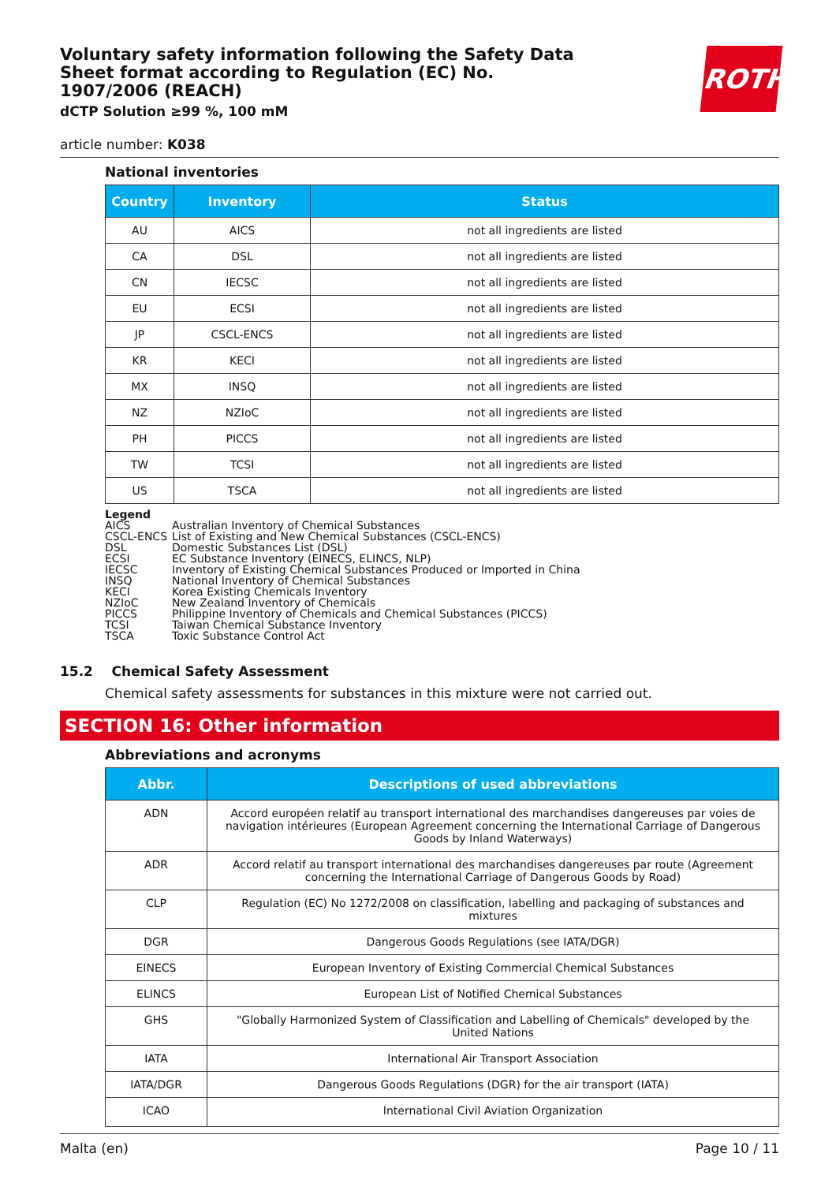Voluntary safety information following the Safety Data Sheet format according to Regulation (EC) No. 1907/2006 (REACH)
dCTP Solution ≥99 %, 100 mM
ROTH
article number: K038
National inventories
| Country | Inventory | Status |
| --- | --- | --- |
| AU | AICS | not all ingredients are listed |
| CA | DSL | not all ingredients are listed |
| CN | IECSC | not all ingredients are listed |
| EU | ECSI | not all ingredients are listed |
| JP | CSCL-ENCS | not all ingredients are listed |
| KR | KECI | not all ingredients are listed |
| MX | INSQ | not all ingredients are listed |
| NZ | NZIoC | not all ingredients are listed |
| PH | PICCS | not all ingredients are listed |
| TW | TCSI | not all ingredients are listed |
| US | TSCA | not all ingredients are listed |
Legend
AICS Australian Inventory of Chemical Substances
CSCL-ENCS List of Existing and New Chemical Substances (CSCL-ENCS)
DSL Domestic Substances List (DSL)
ECSI EC Substance Inventory (EINECS, ELINCS, NLP)
IECSC Inventory of Existing Chemical Substances Produced or Imported in China
INSQ National Inventory of Chemical Substances
KECI Korea Existing Chemicals Inventory
NZIoC New Zealand Inventory of Chemicals
PICCS Philippine Inventory of Chemicals and Chemical Substances (PICCS)
TCSI Taiwan Chemical Substance Inventory
TSCA Toxic Substance Control Act
15.2 Chemical Safety Assessment
Chemical safety assessments for substances in this mixture were not carried out.
SECTION 16: Other information
Abbreviations and acronyms
| Abbr. | Descriptions of used abbreviations |
| --- | --- |
| ADN | Accord européen relatif au transport international des marchandises dangereuses par voies de navigation intérieures (European Agreement concerning the International Carriage of Dangerous Goods by Inland Waterways) |
| ADR | Accord relatif au transport international des marchandises dangereuses par route (Agreement concerning the International Carriage of Dangerous Goods by Road) |
| CLP | Regulation (EC) No 1272/2008 on classification, labelling and packaging of substances and mixtures |
| DGR | Dangerous Goods Regulations (see IATA/DGR) |
| EINECS | European Inventory of Existing Commercial Chemical Substances |
| ELINCS | European List of Notified Chemical Substances |
| GHS | "Globally Harmonized System of Classification and Labelling of Chemicals" developed by the United Nations |
| IATA | International Air Transport Association |
| IATA/DGR | Dangerous Goods Regulations (DGR) for the air transport (IATA) |
| ICAO | International Civil Aviation Organization |
Malta (en) Page 10 / 11